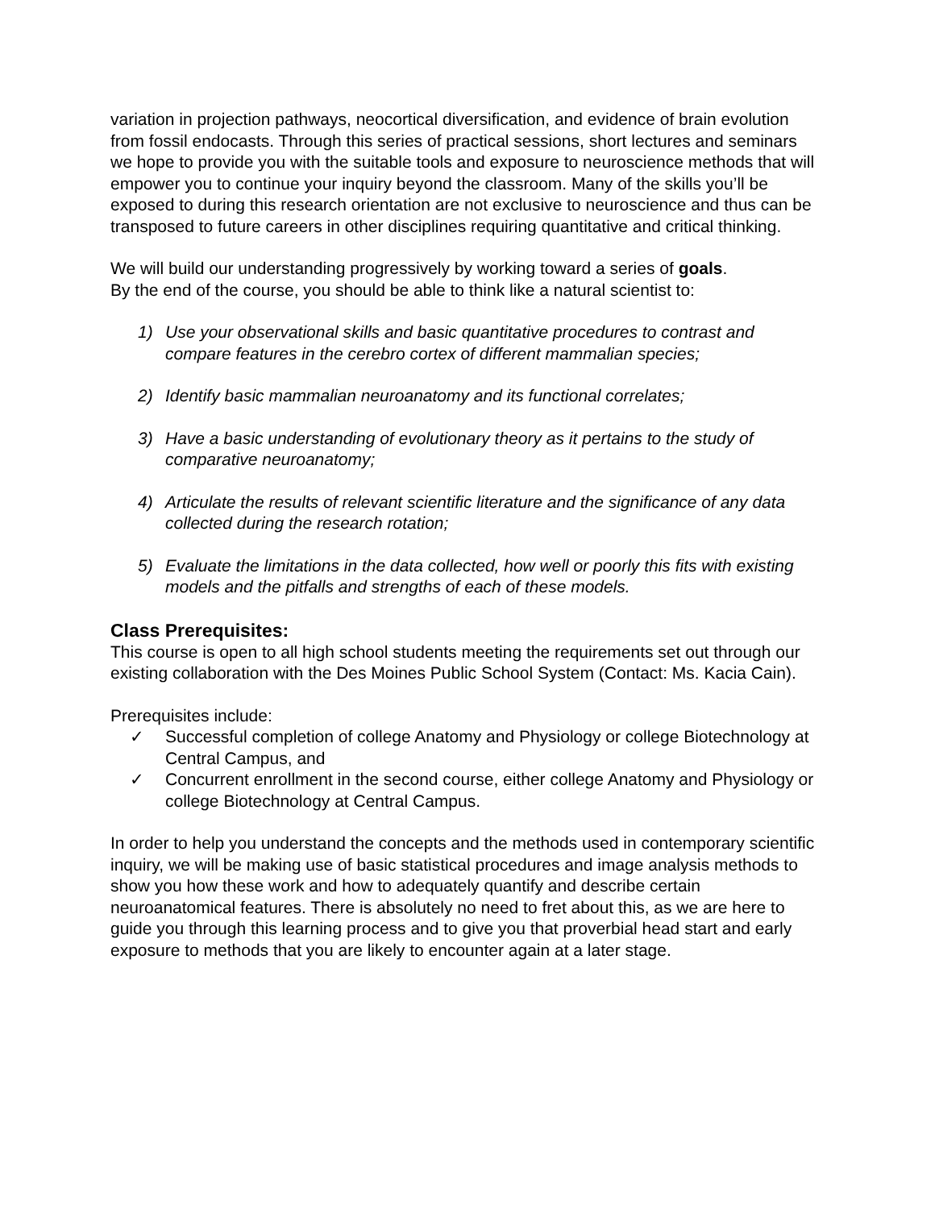variation in projection pathways, neocortical diversification, and evidence of brain evolution from fossil endocasts. Through this series of practical sessions, short lectures and seminars we hope to provide you with the suitable tools and exposure to neuroscience methods that will empower you to continue your inquiry beyond the classroom. Many of the skills you’ll be exposed to during this research orientation are not exclusive to neuroscience and thus can be transposed to future careers in other disciplines requiring quantitative and critical thinking.
We will build our understanding progressively by working toward a series of goals.
By the end of the course, you should be able to think like a natural scientist to:
1) Use your observational skills and basic quantitative procedures to contrast and compare features in the cerebro cortex of different mammalian species;
2) Identify basic mammalian neuroanatomy and its functional correlates;
3) Have a basic understanding of evolutionary theory as it pertains to the study of comparative neuroanatomy;
4) Articulate the results of relevant scientific literature and the significance of any data collected during the research rotation;
5) Evaluate the limitations in the data collected, how well or poorly this fits with existing models and the pitfalls and strengths of each of these models.
Class Prerequisites:
This course is open to all high school students meeting the requirements set out through our existing collaboration with the Des Moines Public School System (Contact: Ms. Kacia Cain).
Prerequisites include:
✓ Successful completion of college Anatomy and Physiology or college Biotechnology at Central Campus, and
✓ Concurrent enrollment in the second course, either college Anatomy and Physiology or college Biotechnology at Central Campus.
In order to help you understand the concepts and the methods used in contemporary scientific inquiry, we will be making use of basic statistical procedures and image analysis methods to show you how these work and how to adequately quantify and describe certain neuroanatomical features. There is absolutely no need to fret about this, as we are here to guide you through this learning process and to give you that proverbial head start and early exposure to methods that you are likely to encounter again at a later stage.